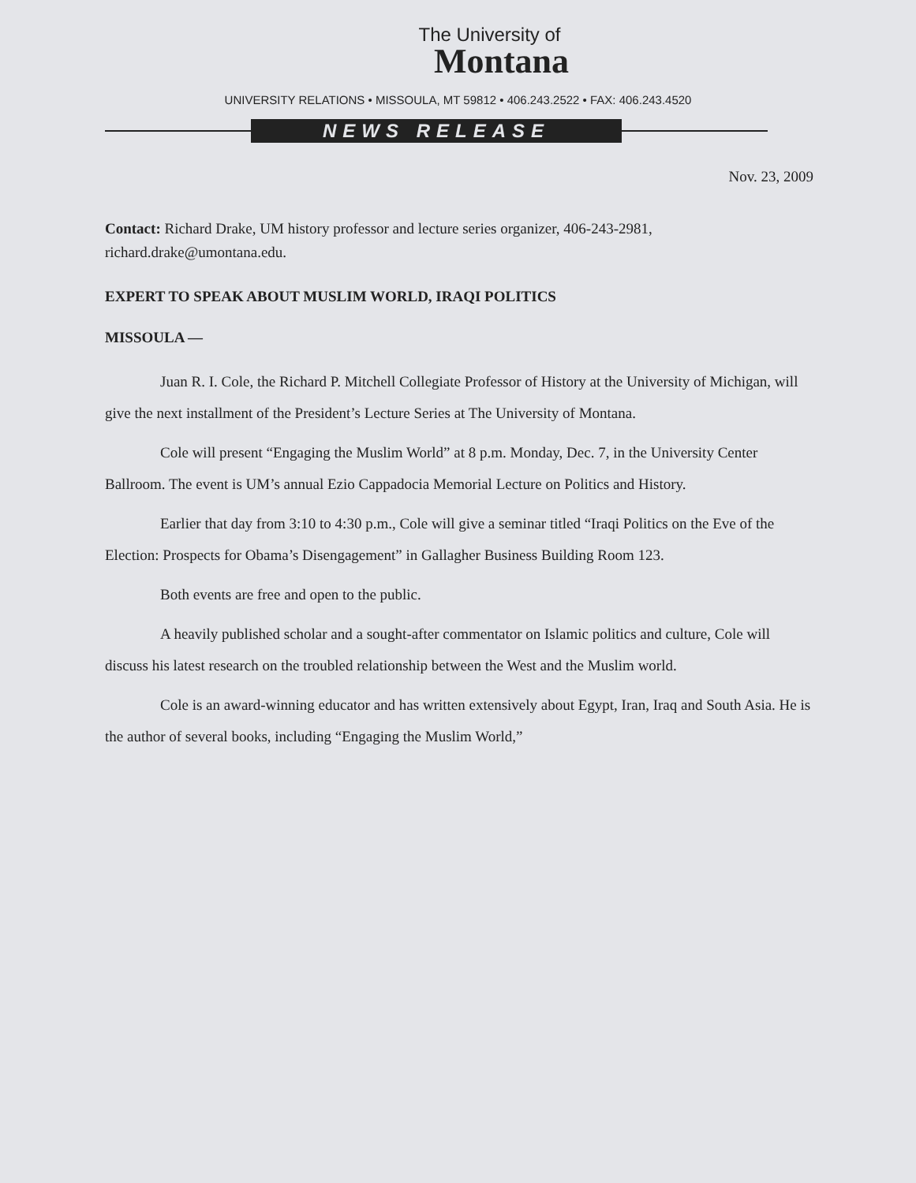The University of
Montana
UNIVERSITY RELATIONS • MISSOULA, MT 59812 • 406.243.2522 • FAX: 406.243.4520
NEWS RELEASE
Nov. 23, 2009
Contact: Richard Drake, UM history professor and lecture series organizer, 406-243-2981, richard.drake@umontana.edu.
EXPERT TO SPEAK ABOUT MUSLIM WORLD, IRAQI POLITICS
MISSOULA —
Juan R. I. Cole, the Richard P. Mitchell Collegiate Professor of History at the University of Michigan, will give the next installment of the President’s Lecture Series at The University of Montana.
Cole will present “Engaging the Muslim World” at 8 p.m. Monday, Dec. 7, in the University Center Ballroom. The event is UM’s annual Ezio Cappadocia Memorial Lecture on Politics and History.
Earlier that day from 3:10 to 4:30 p.m., Cole will give a seminar titled “Iraqi Politics on the Eve of the Election: Prospects for Obama’s Disengagement” in Gallagher Business Building Room 123.
Both events are free and open to the public.
A heavily published scholar and a sought-after commentator on Islamic politics and culture, Cole will discuss his latest research on the troubled relationship between the West and the Muslim world.
Cole is an award-winning educator and has written extensively about Egypt, Iran, Iraq and South Asia. He is the author of several books, including “Engaging the Muslim World,”